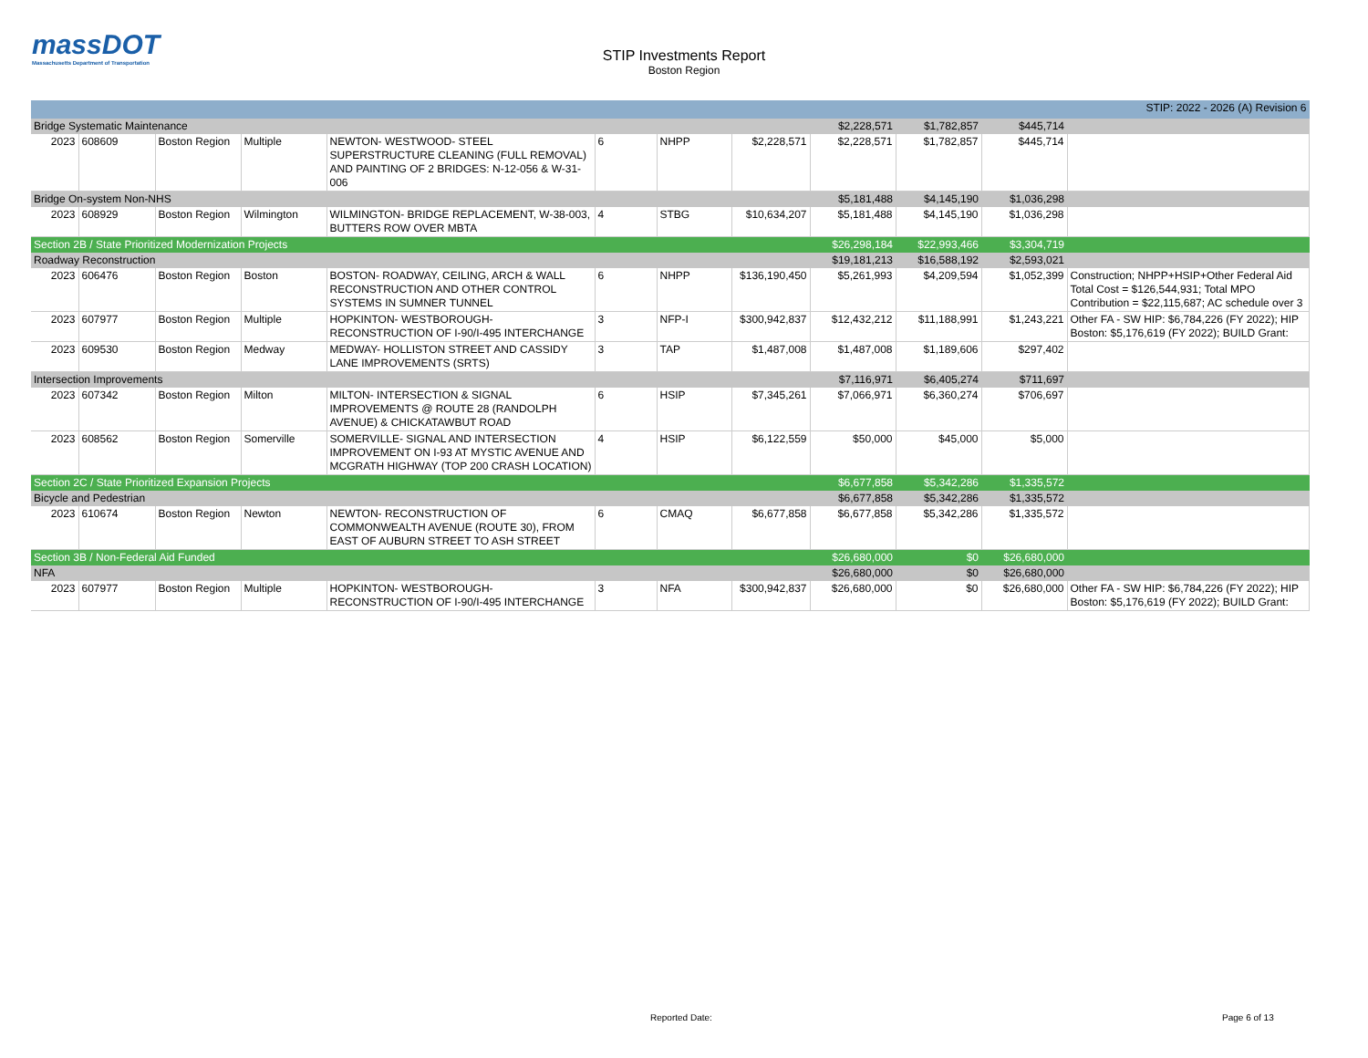massDOT
Massachusetts Department of Transportation
STIP Investments Report
Boston Region
| STIP: 2022 - 2026 (A) Revision 6 | | | | | | | | | | | |
| Bridge Systematic Maintenance | | | | | | | | $2,228,571 | $1,782,857 | $445,714 | |
| 2023 | 608609 | Boston Region | Multiple | NEWTON- WESTWOOD- STEEL SUPERSTRUCTURE CLEANING (FULL REMOVAL) AND PAINTING OF 2 BRIDGES: N-12-056 & W-31-006 | 6 | NHPP | $2,228,571 | $2,228,571 | $1,782,857 | $445,714 | |
| Bridge On-system Non-NHS | | | | | | | | $5,181,488 | $4,145,190 | $1,036,298 | |
| 2023 | 608929 | Boston Region | Wilmington | WILMINGTON- BRIDGE REPLACEMENT, W-38-003, BUTTERS ROW OVER MBTA | 4 | STBG | $10,634,207 | $5,181,488 | $4,145,190 | $1,036,298 | |
| Section 2B / State Prioritized Modernization Projects | | | | | | | | $26,298,184 | $22,993,466 | $3,304,719 | |
| Roadway Reconstruction | | | | | | | | $19,181,213 | $16,588,192 | $2,593,021 | |
| 2023 | 606476 | Boston Region | Boston | BOSTON- ROADWAY, CEILING, ARCH & WALL RECONSTRUCTION AND OTHER CONTROL SYSTEMS IN SUMNER TUNNEL | 6 | NHPP | $136,190,450 | $5,261,993 | $4,209,594 | $1,052,399 | Construction; NHPP+HSIP+Other Federal Aid Total Cost = $126,544,931; Total MPO Contribution = $22,115,687; AC schedule over 3 |
| 2023 | 607977 | Boston Region | Multiple | HOPKINTON- WESTBOROUGH- RECONSTRUCTION OF I-90/I-495 INTERCHANGE | 3 | NFP-I | $300,942,837 | $12,432,212 | $11,188,991 | $1,243,221 | Other FA - SW HIP: $6,784,226 (FY 2022); HIP Boston: $5,176,619 (FY 2022); BUILD Grant: |
| 2023 | 609530 | Boston Region | Medway | MEDWAY- HOLLISTON STREET AND CASSIDY LANE IMPROVEMENTS (SRTS) | 3 | TAP | $1,487,008 | $1,487,008 | $1,189,606 | $297,402 | |
| Intersection Improvements | | | | | | | | $7,116,971 | $6,405,274 | $711,697 | |
| 2023 | 607342 | Boston Region | Milton | MILTON- INTERSECTION & SIGNAL IMPROVEMENTS @ ROUTE 28 (RANDOLPH AVENUE) & CHICKATAWBUT ROAD | 6 | HSIP | $7,345,261 | $7,066,971 | $6,360,274 | $706,697 | |
| 2023 | 608562 | Boston Region | Somerville | SOMERVILLE- SIGNAL AND INTERSECTION IMPROVEMENT ON I-93 AT MYSTIC AVENUE AND MCGRATH HIGHWAY (TOP 200 CRASH LOCATION) | 4 | HSIP | $6,122,559 | $50,000 | $45,000 | $5,000 | |
| Section 2C / State Prioritized Expansion Projects | | | | | | | | $6,677,858 | $5,342,286 | $1,335,572 | |
| Bicycle and Pedestrian | | | | | | | | $6,677,858 | $5,342,286 | $1,335,572 | |
| 2023 | 610674 | Boston Region | Newton | NEWTON- RECONSTRUCTION OF COMMONWEALTH AVENUE (ROUTE 30), FROM EAST OF AUBURN STREET TO ASH STREET | 6 | CMAQ | $6,677,858 | $6,677,858 | $5,342,286 | $1,335,572 | |
| Section 3B / Non-Federal Aid Funded | | | | | | | | $26,680,000 | $0 | $26,680,000 | |
| NFA | | | | | | | | $26,680,000 | $0 | $26,680,000 | |
| 2023 | 607977 | Boston Region | Multiple | HOPKINTON- WESTBOROUGH- RECONSTRUCTION OF I-90/I-495 INTERCHANGE | 3 | NFA | $300,942,837 | $26,680,000 | $0 | $26,680,000 | Other FA - SW HIP: $6,784,226 (FY 2022); HIP Boston: $5,176,619 (FY 2022); BUILD Grant: |
Reported Date: Page 6 of 13